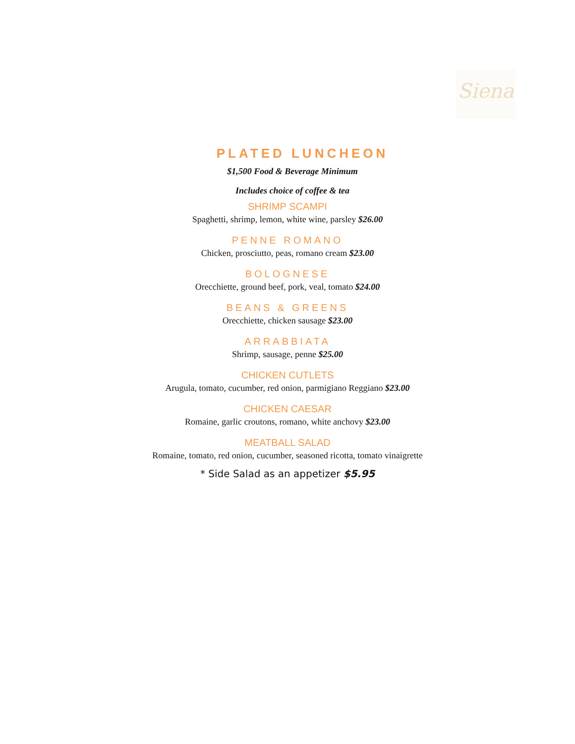Siena
PLATED LUNCHEON
$1,500 Food & Beverage Minimum
Includes choice of coffee & tea
SHRIMP SCAMPI
Spaghetti, shrimp, lemon, white wine, parsley $26.00
PENNE ROMANO
Chicken, prosciutto, peas, romano cream $23.00
BOLOGNESE
Orecchiette, ground beef, pork, veal, tomato $24.00
BEANS & GREENS
Orecchiette, chicken sausage $23.00
ARRABBIATA
Shrimp, sausage, penne $25.00
CHICKEN CUTLETS
Arugula, tomato, cucumber, red onion, parmigiano Reggiano $23.00
CHICKEN CAESAR
Romaine, garlic croutons, romano, white anchovy $23.00
MEATBALL SALAD
Romaine, tomato, red onion, cucumber, seasoned ricotta, tomato vinaigrette
* Side Salad as an appetizer $5.95